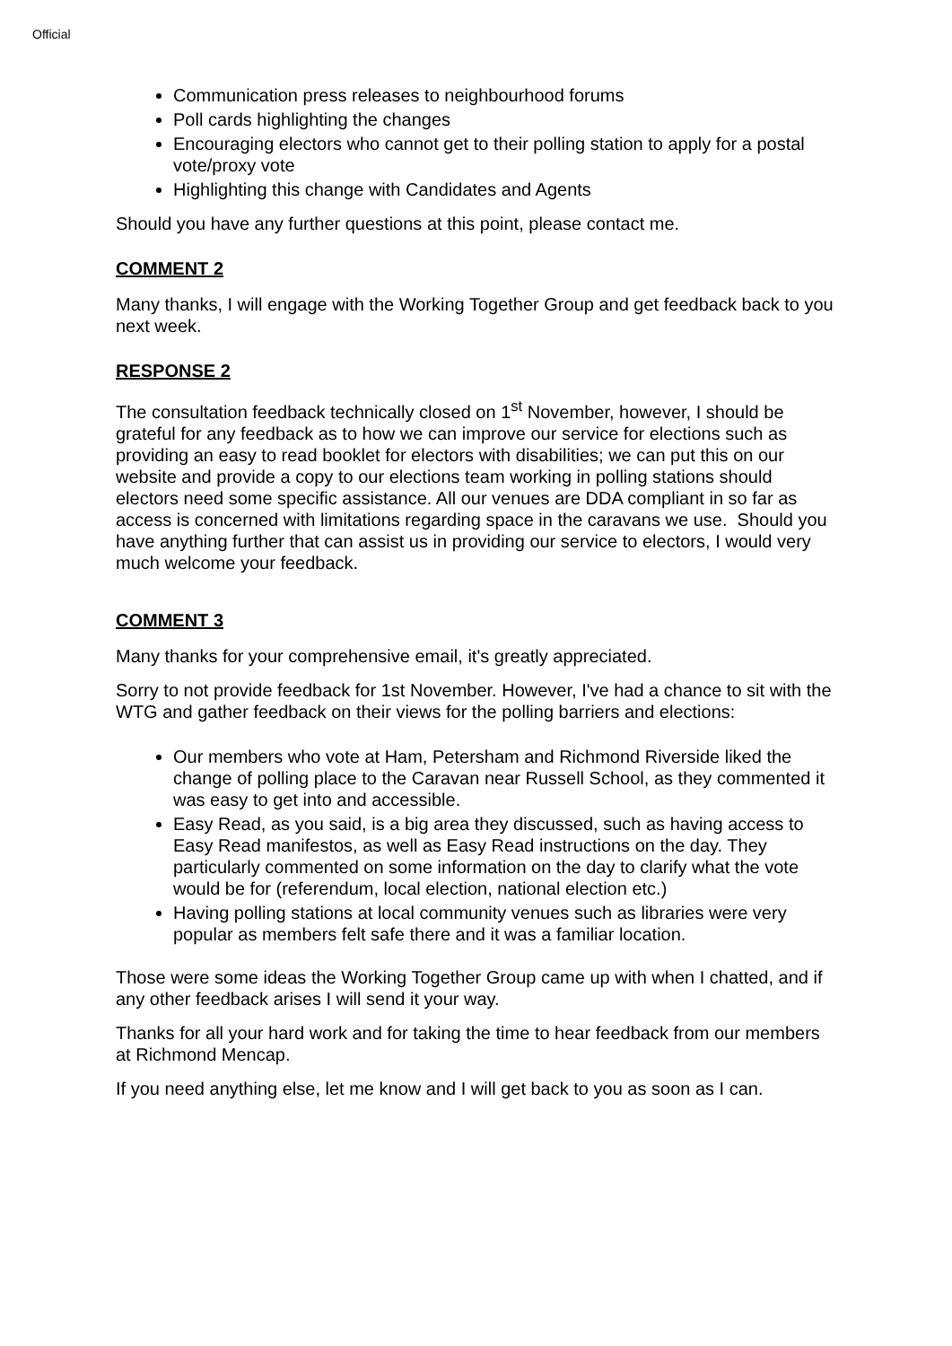Official
Communication press releases to neighbourhood forums
Poll cards highlighting the changes
Encouraging electors who cannot get to their polling station to apply for a postal vote/proxy vote
Highlighting this change with Candidates and Agents
Should you have any further questions at this point, please contact me.
COMMENT 2
Many thanks, I will engage with the Working Together Group and get feedback back to you next week.
RESPONSE 2
The consultation feedback technically closed on 1<sup>st</sup> November, however, I should be grateful for any feedback as to how we can improve our service for elections such as providing an easy to read booklet for electors with disabilities; we can put this on our website and provide a copy to our elections team working in polling stations should electors need some specific assistance. All our venues are DDA compliant in so far as access is concerned with limitations regarding space in the caravans we use. Should you have anything further that can assist us in providing our service to electors, I would very much welcome your feedback.
COMMENT 3
Many thanks for your comprehensive email, it's greatly appreciated.
Sorry to not provide feedback for 1st November. However, I've had a chance to sit with the WTG and gather feedback on their views for the polling barriers and elections:
Our members who vote at Ham, Petersham and Richmond Riverside liked the change of polling place to the Caravan near Russell School, as they commented it was easy to get into and accessible.
Easy Read, as you said, is a big area they discussed, such as having access to Easy Read manifestos, as well as Easy Read instructions on the day. They particularly commented on some information on the day to clarify what the vote would be for (referendum, local election, national election etc.)
Having polling stations at local community venues such as libraries were very popular as members felt safe there and it was a familiar location.
Those were some ideas the Working Together Group came up with when I chatted, and if any other feedback arises I will send it your way.
Thanks for all your hard work and for taking the time to hear feedback from our members at Richmond Mencap.
If you need anything else, let me know and I will get back to you as soon as I can.